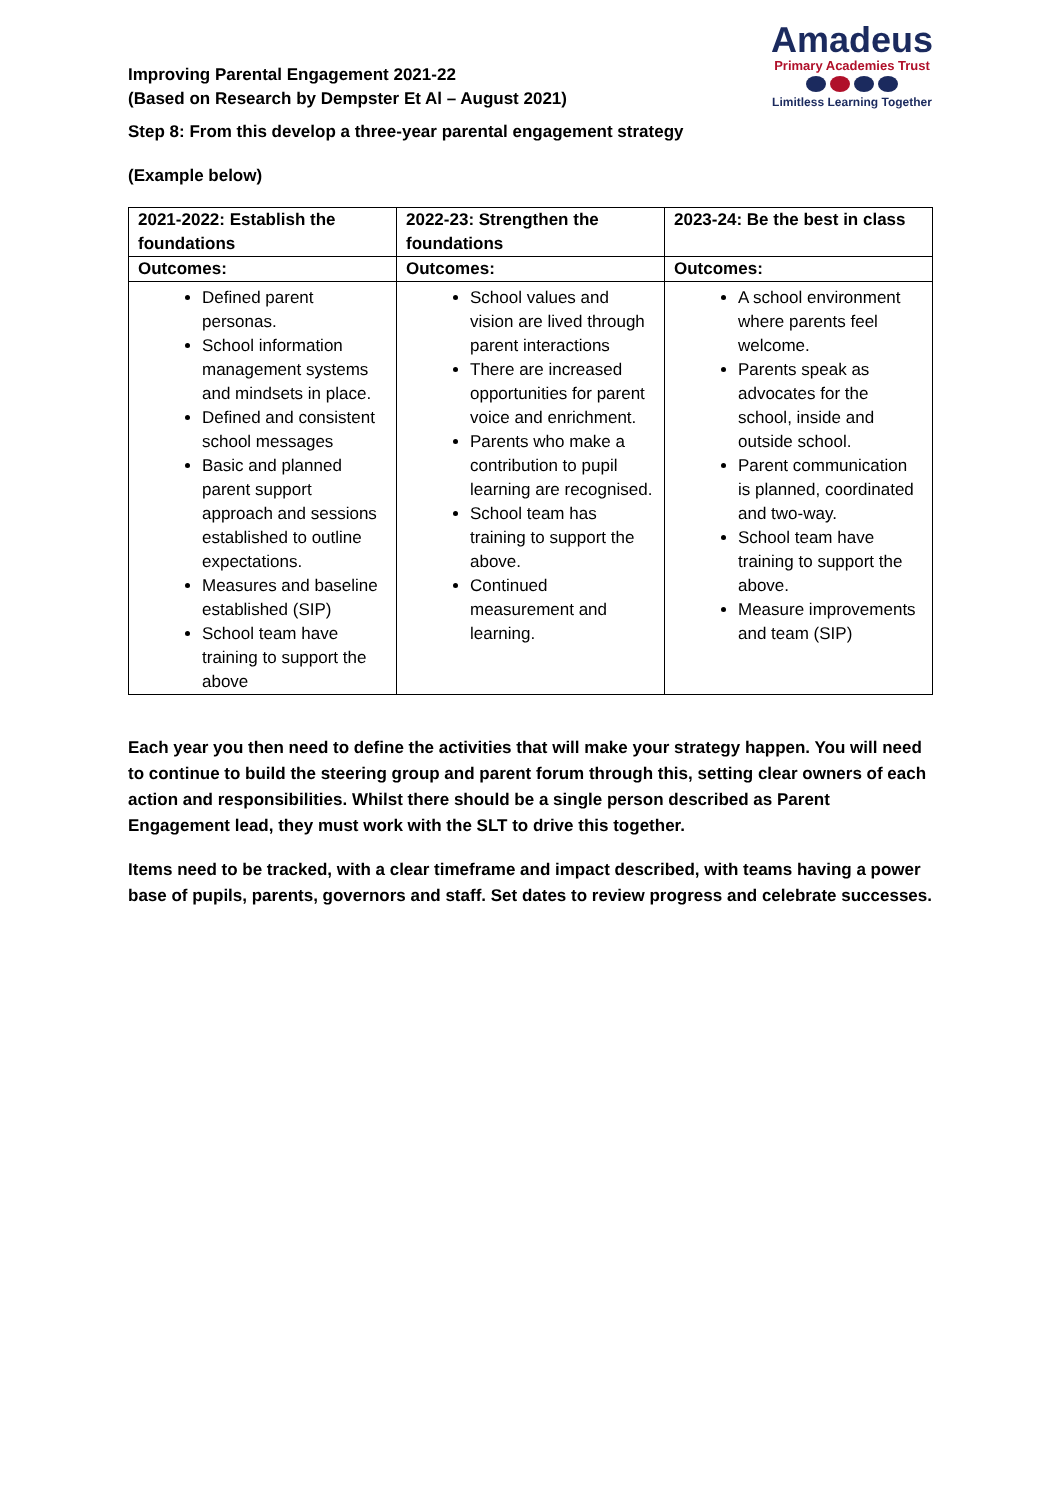Improving Parental Engagement 2021-22
(Based on Research by Dempster Et Al – August 2021)
Amadeus
Primary Academies Trust
Limitless Learning Together
Step 8: From this develop a three-year parental engagement strategy
(Example below)
| 2021-2022: Establish the foundations | 2022-23: Strengthen the foundations | 2023-24: Be the best in class |
| --- | --- | --- |
| Outcomes: | Outcomes: | Outcomes: |
| Defined parent personas. School information management systems and mindsets in place. Defined and consistent school messages Basic and planned parent support approach and sessions established to outline expectations. Measures and baseline established (SIP) School team have training to support the above | School values and vision are lived through parent interactions There are increased opportunities for parent voice and enrichment. Parents who make a contribution to pupil learning are recognised. School team has training to support the above. Continued measurement and learning. | A school environment where parents feel welcome. Parents speak as advocates for the school, inside and outside school. Parent communication is planned, coordinated and two-way. School team have training to support the above. Measure improvements and team (SIP) |
Each year you then need to define the activities that will make your strategy happen. You will need to continue to build the steering group and parent forum through this, setting clear owners of each action and responsibilities. Whilst there should be a single person described as Parent Engagement lead, they must work with the SLT to drive this together.
Items need to be tracked, with a clear timeframe and impact described, with teams having a power base of pupils, parents, governors and staff. Set dates to review progress and celebrate successes.